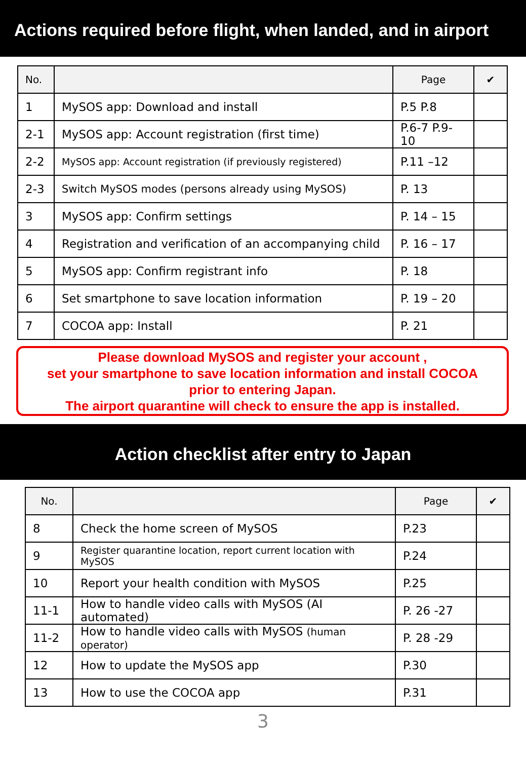Actions required before flight, when landed, and in airport
| No. | | Page | ✔ |
| --- | --- | --- | --- |
| 1 | MySOS app: Download and install | P.5 P.8 | |
| 2-1 | MySOS app: Account registration (first time) | P.6-7 P.9-10 | |
| 2-2 | MySOS app: Account registration (if previously registered) | P.11 –12 | |
| 2-3 | Switch MySOS modes (persons already using MySOS) | P. 13 | |
| 3 | MySOS app: Confirm settings | P. 14 – 15 | |
| 4 | Registration and verification of an accompanying child | P. 16 – 17 | |
| 5 | MySOS app: Confirm registrant info | P. 18 | |
| 6 | Set smartphone to save location information | P. 19 – 20 | |
| 7 | COCOA app: Install | P. 21 | |
Please download MySOS and register your account ,
set your smartphone to save location information and install COCOA
prior to entering Japan.
The airport quarantine will check to ensure the app is installed.
Action checklist after entry to Japan
| No. | | Page | ✔ |
| --- | --- | --- | --- |
| 8 | Check the home screen of MySOS | P.23 | |
| 9 | Register quarantine location, report current location with MySOS | P.24 | |
| 10 | Report your health condition with MySOS | P.25 | |
| 11-1 | How to handle video calls with MySOS (AI automated) | P. 26 -27 | |
| 11-2 | How to handle video calls with MySOS (human operator) | P. 28 -29 | |
| 12 | How to update the MySOS app | P.30 | |
| 13 | How to use the COCOA app | P.31 | |
3